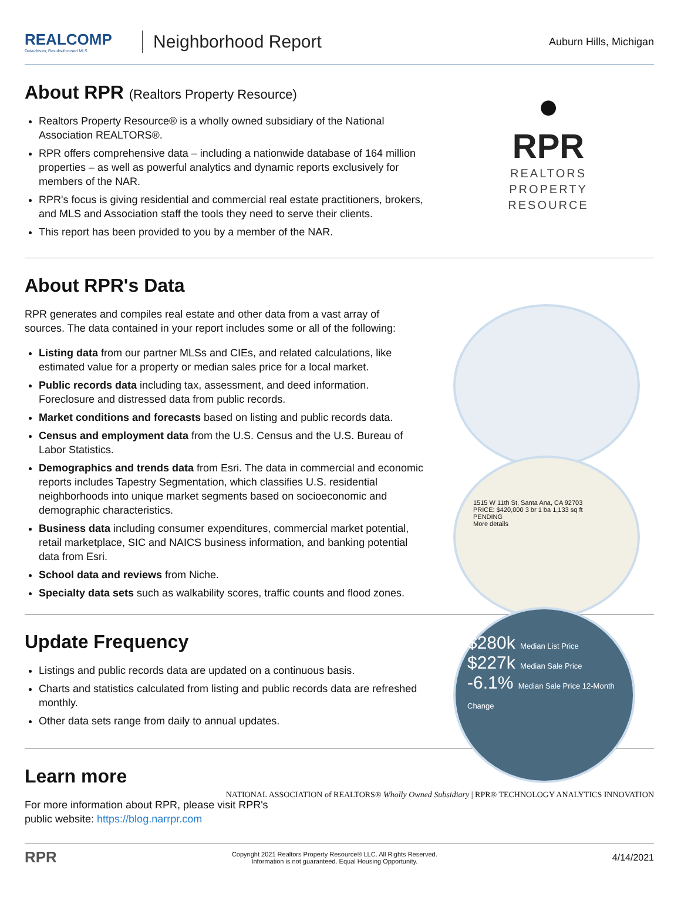REALCOMP
Data-driven, Results-focused MLS
Neighborhood Report
Auburn Hills, Michigan
About RPR (Realtors Property Resource)
Realtors Property Resource® is a wholly owned subsidiary of the National Association REALTORS®.
RPR offers comprehensive data – including a nationwide database of 164 million properties – as well as powerful analytics and dynamic reports exclusively for members of the NAR.
RPR's focus is giving residential and commercial real estate practitioners, brokers, and MLS and Association staff the tools they need to serve their clients.
This report has been provided to you by a member of the NAR.
●
RPR
REALTORS
PROPERTY
RESOURCE
About RPR's Data
RPR generates and compiles real estate and other data from a vast array of sources. The data contained in your report includes some or all of the following:
Listing data from our partner MLSs and CIEs, and related calculations, like estimated value for a property or median sales price for a local market.
Public records data including tax, assessment, and deed information. Foreclosure and distressed data from public records.
Market conditions and forecasts based on listing and public records data.
Census and employment data from the U.S. Census and the U.S. Bureau of Labor Statistics.
Demographics and trends data from Esri. The data in commercial and economic reports includes Tapestry Segmentation, which classifies U.S. residential neighborhoods into unique market segments based on socioeconomic and demographic characteristics.
Business data including consumer expenditures, commercial market potential, retail marketplace, SIC and NAICS business information, and banking potential data from Esri.
School data and reviews from Niche.
Specialty data sets such as walkability scores, traffic counts and flood zones.
Update Frequency
Listings and public records data are updated on a continuous basis.
Charts and statistics calculated from listing and public records data are refreshed monthly.
Other data sets range from daily to annual updates.
Learn more
For more information about RPR, please visit RPR's
public website: https://blog.narrpr.com
NATIONAL ASSOCIATION of REALTORS® Wholly Owned Subsidiary | RPR® TECHNOLOGY ANALYTICS INNOVATION
1515 W 11th St, Santa Ana, CA 92703
PRICE: $420,000 3 br 1 ba 1,133 sq ft
PENDING
More details
$280k Median List Price
$227k Median Sale Price
-6.1% Median Sale Price 12-Month Change
RPR
Copyright 2021 Realtors Property Resource® LLC. All Rights Reserved.
Information is not guaranteed. Equal Housing Opportunity.
4/14/2021